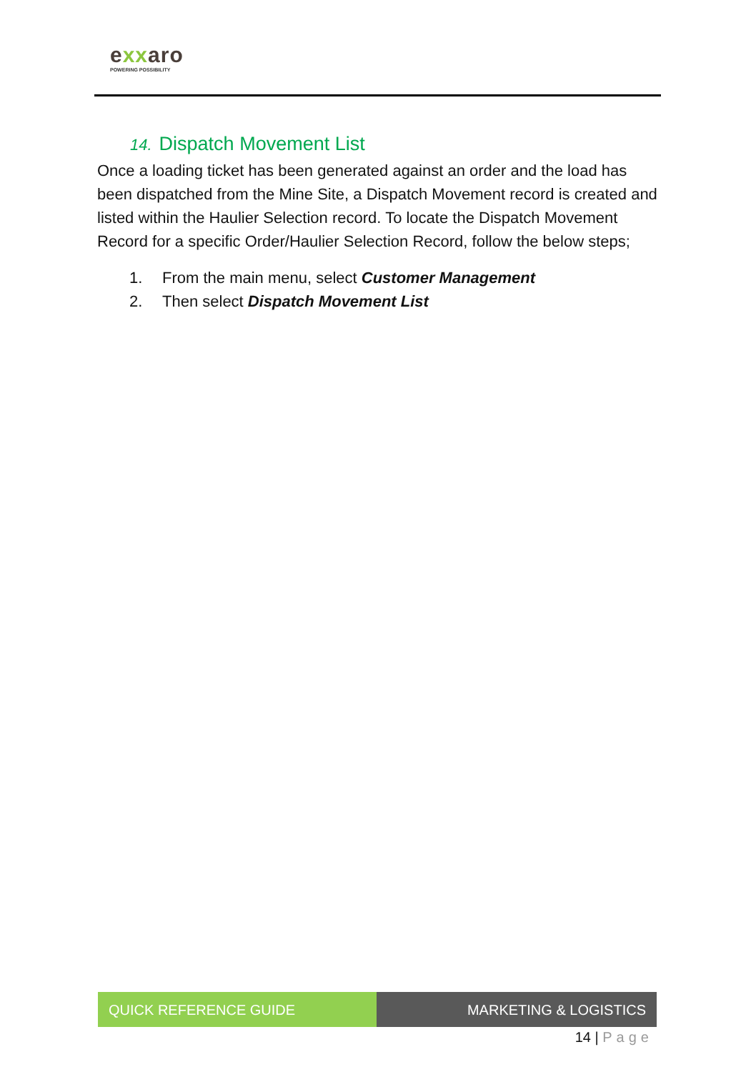exxaro
POWERING POSSIBILITY
14. Dispatch Movement List
Once a loading ticket has been generated against an order and the load has been dispatched from the Mine Site, a Dispatch Movement record is created and listed within the Haulier Selection record. To locate the Dispatch Movement Record for a specific Order/Haulier Selection Record, follow the below steps;
1. From the main menu, select Customer Management
2. Then select Dispatch Movement List
QUICK REFERENCE GUIDE MARKETING & LOGISTICS
14 | Page